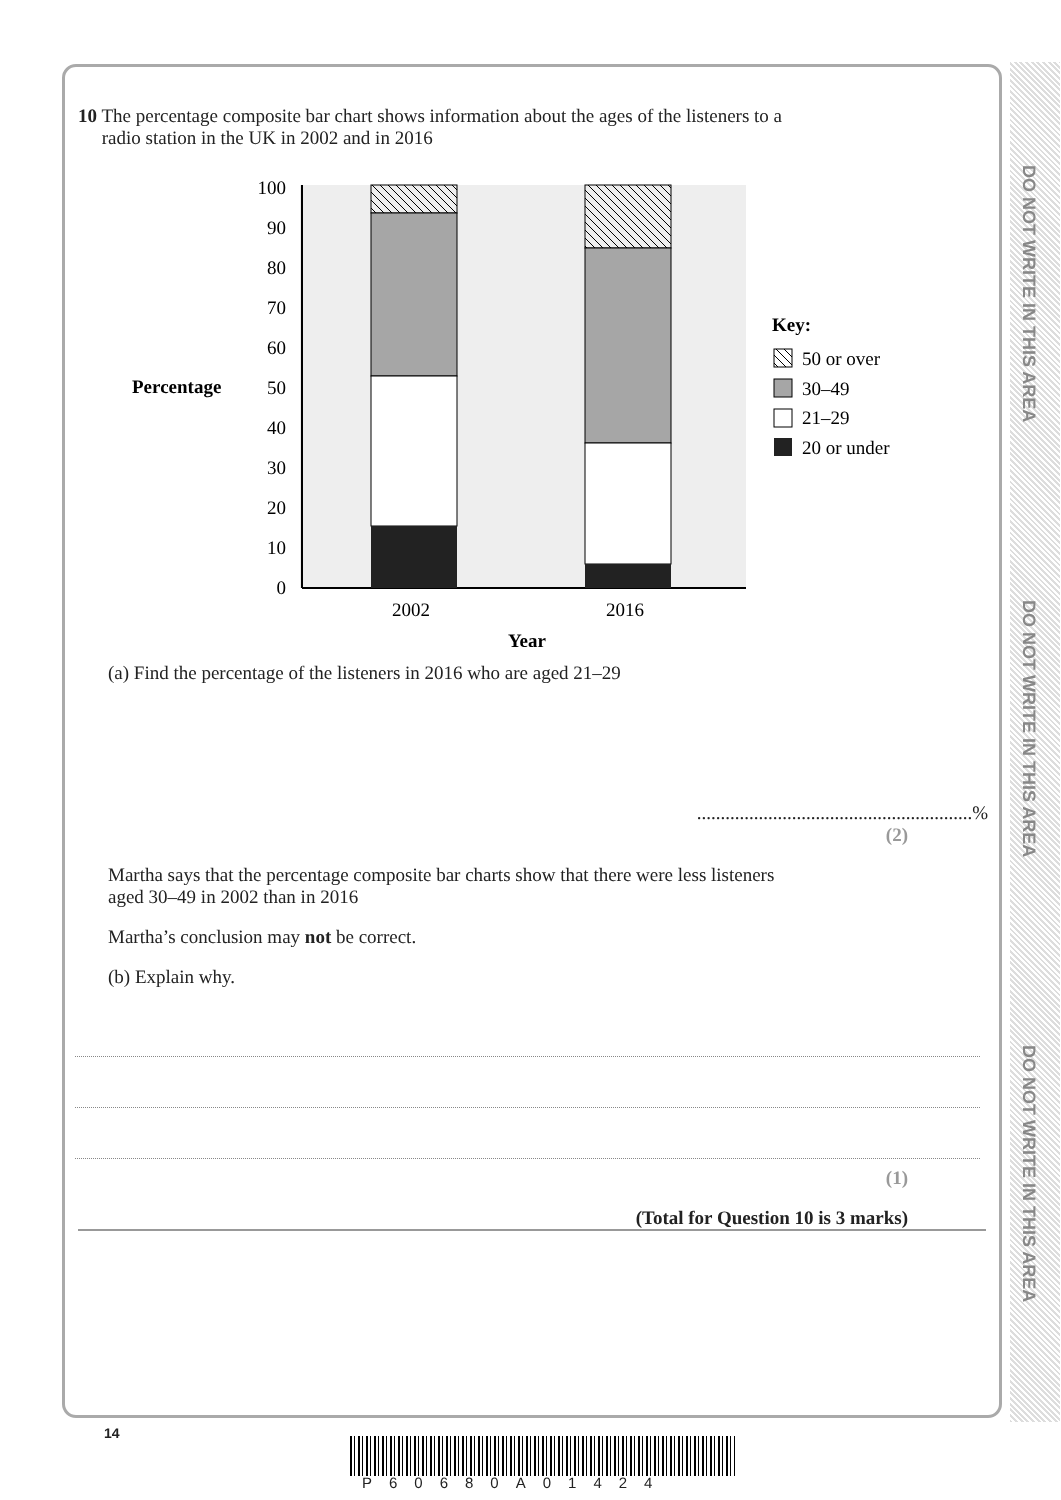DO NOT WRITE IN THIS AREA
DO NOT WRITE IN THIS AREA
DO NOT WRITE IN THIS AREA
10 The percentage composite bar chart shows information about the ages of the listeners to a
radio station in the UK in 2002 and in 2016
Percentage
100
90
80
70
60
50
40
30
20
10
0
2002
2016
Year
Key:
50 or over
30–49
21–29
20 or under
(a) Find the percentage of the listeners in 2016 who are aged 21–29
..........................................................%
(2)
Martha says that the percentage composite bar charts show that there were less listeners
aged 30–49 in 2002 than in 2016
Martha’s conclusion may not be correct.
(b) Explain why.
(1)
(Total for Question 10 is 3 marks)
14
P60680A01424